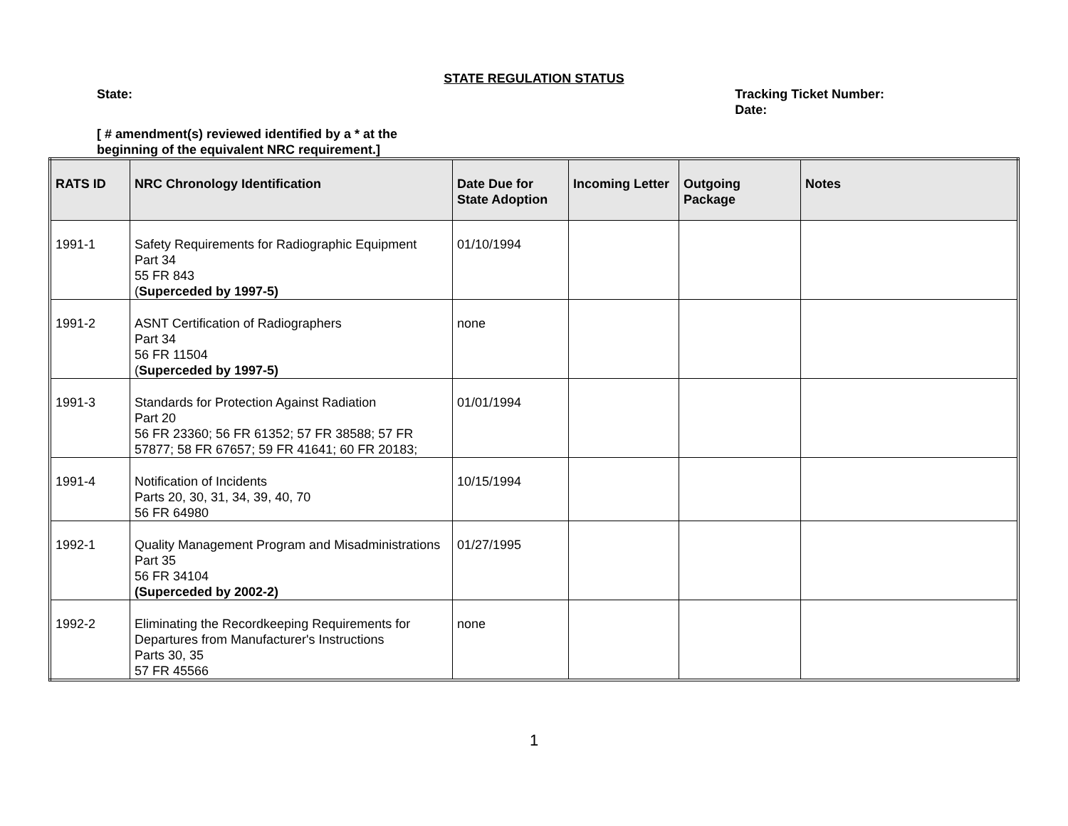STATE REGULATION STATUS
State: Tracking Ticket Number:
Date:
[ # amendment(s) reviewed identified by a * at the
beginning of the equivalent NRC requirement.]
| RATS ID | NRC Chronology Identification | Date Due for State Adoption | Incoming Letter | Outgoing Package | Notes |
| --- | --- | --- | --- | --- | --- |
| 1991-1 | Safety Requirements for Radiographic Equipment Part 34 55 FR 843 ( Superceded by 1997-5) | 01/10/1994 | | | |
| 1991-2 | ASNT Certification of Radiographers Part 34 56 FR 11504 ( Superceded by 1997-5) | none | | | |
| 1991-3 | Standards for Protection Against Radiation Part 20 56 FR 23360; 56 FR 61352; 57 FR 38588; 57 FR 57877; 58 FR 67657; 59 FR 41641; 60 FR 20183; | 01/01/1994 | | | |
| 1991-4 | Notification of Incidents Parts 20, 30, 31, 34, 39, 40, 70 56 FR 64980 | 10/15/1994 | | | |
| 1992-1 | Quality Management Program and Misadministrations Part 35 56 FR 34104 (Superceded by 2002-2) | 01/27/1995 | | | |
| 1992-2 | Eliminating the Recordkeeping Requirements for Departures from Manufacturer's Instructions Parts 30, 35 57 FR 45566 | none | | | |
1